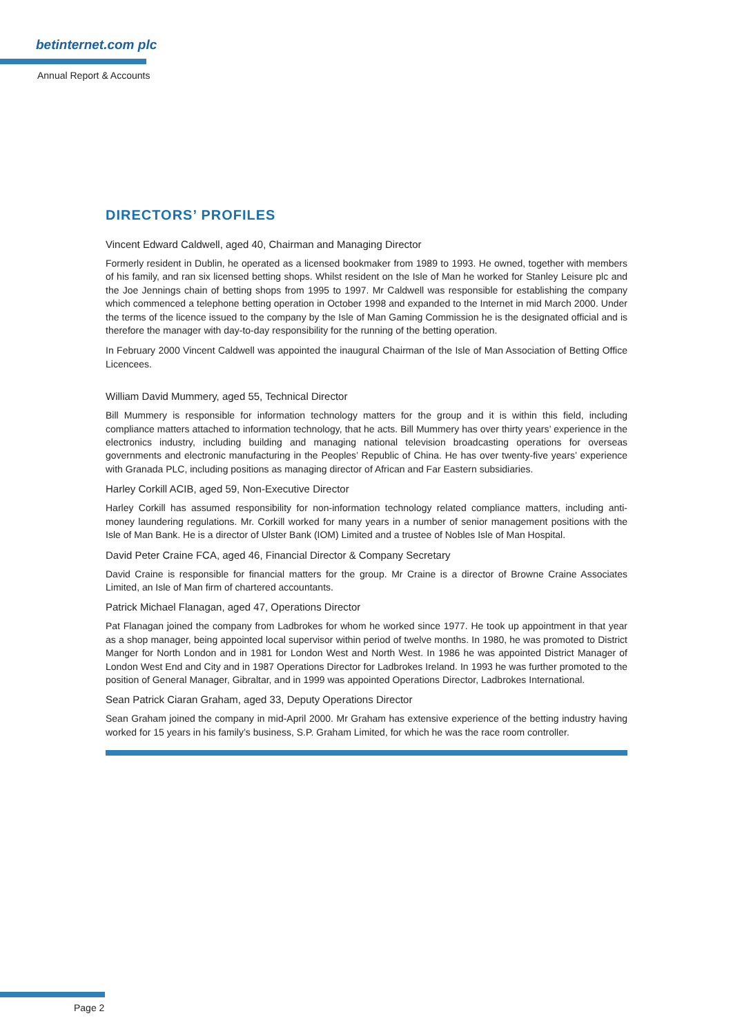betinternet.com plc
Annual Report & Accounts
DIRECTORS’ PROFILES
Vincent Edward Caldwell, aged 40, Chairman and Managing Director
Formerly resident in Dublin, he operated as a licensed bookmaker from 1989 to 1993. He owned, together with members of his family, and ran six licensed betting shops. Whilst resident on the Isle of Man he worked for Stanley Leisure plc and the Joe Jennings chain of betting shops from 1995 to 1997. Mr Caldwell was responsible for establishing the company which commenced a telephone betting operation in October 1998 and expanded to the Internet in mid March 2000. Under the terms of the licence issued to the company by the Isle of Man Gaming Commission he is the designated official and is therefore the manager with day-to-day responsibility for the running of the betting operation.
In February 2000 Vincent Caldwell was appointed the inaugural Chairman of the Isle of Man Association of Betting Office Licencees.
William David Mummery, aged 55, Technical Director
Bill Mummery is responsible for information technology matters for the group and it is within this field, including compliance matters attached to information technology, that he acts. Bill Mummery has over thirty years’ experience in the electronics industry, including building and managing national television broadcasting operations for overseas governments and electronic manufacturing in the Peoples’ Republic of China. He has over twenty-five years’ experience with Granada PLC, including positions as managing director of African and Far Eastern subsidiaries.
Harley Corkill ACIB, aged 59, Non-Executive Director
Harley Corkill has assumed responsibility for non-information technology related compliance matters, including anti-money laundering regulations. Mr. Corkill worked for many years in a number of senior management positions with the Isle of Man Bank. He is a director of Ulster Bank (IOM) Limited and a trustee of Nobles Isle of Man Hospital.
David Peter Craine FCA, aged 46, Financial Director & Company Secretary
David Craine is responsible for financial matters for the group. Mr Craine is a director of Browne Craine Associates Limited, an Isle of Man firm of chartered accountants.
Patrick Michael Flanagan, aged 47, Operations Director
Pat Flanagan joined the company from Ladbrokes for whom he worked since 1977. He took up appointment in that year as a shop manager, being appointed local supervisor within period of twelve months. In 1980, he was promoted to District Manger for North London and in 1981 for London West and North West. In 1986 he was appointed District Manager of London West End and City and in 1987 Operations Director for Ladbrokes Ireland. In 1993 he was further promoted to the position of General Manager, Gibraltar, and in 1999 was appointed Operations Director, Ladbrokes International.
Sean Patrick Ciaran Graham, aged 33, Deputy Operations Director
Sean Graham joined the company in mid-April 2000. Mr Graham has extensive experience of the betting industry having worked for 15 years in his family’s business, S.P. Graham Limited, for which he was the race room controller.
Page 2